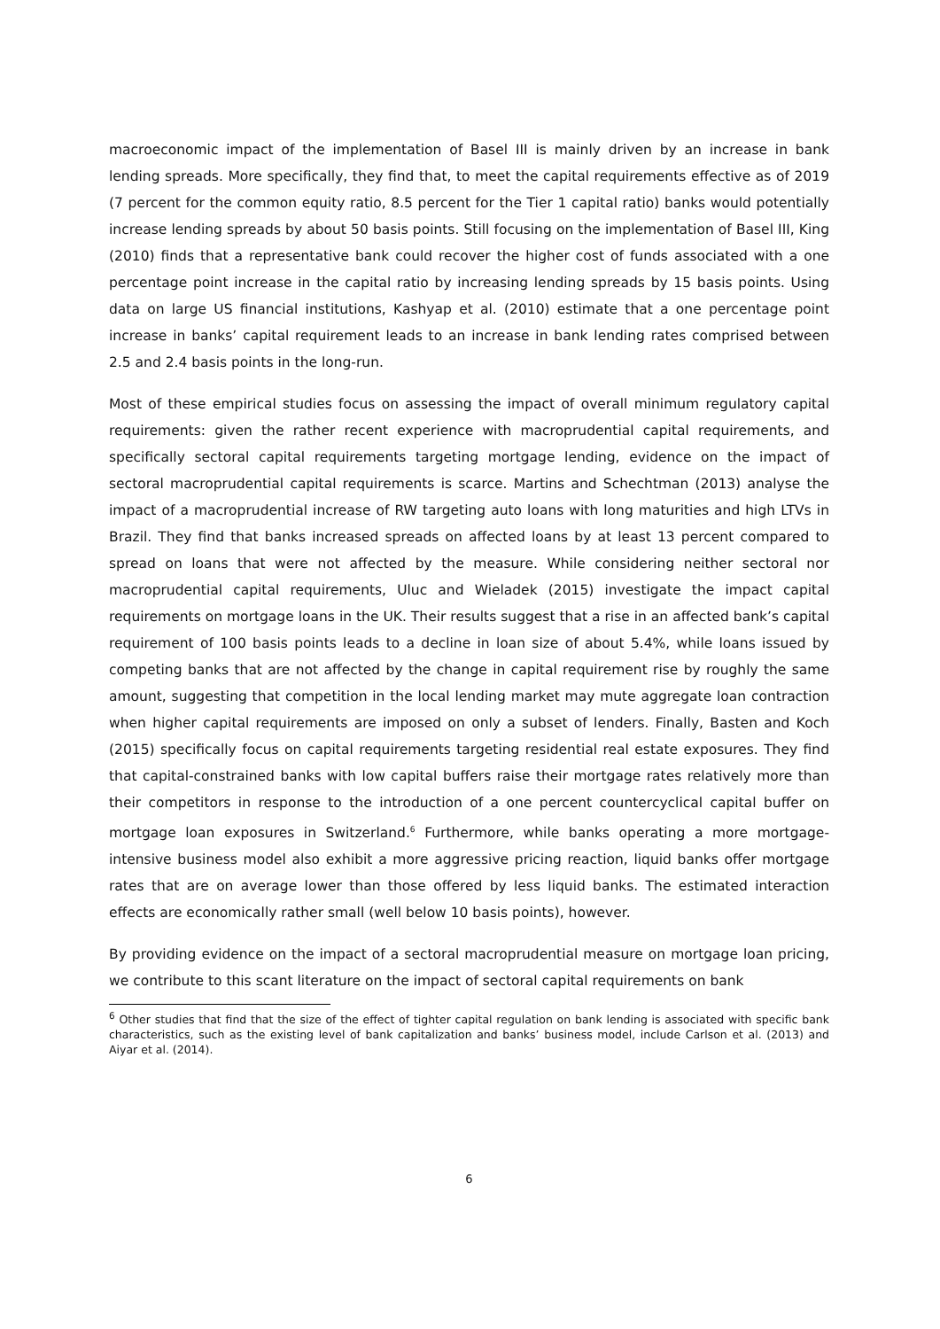macroeconomic impact of the implementation of Basel III is mainly driven by an increase in bank lending spreads. More specifically, they find that, to meet the capital requirements effective as of 2019 (7 percent for the common equity ratio, 8.5 percent for the Tier 1 capital ratio) banks would potentially increase lending spreads by about 50 basis points. Still focusing on the implementation of Basel III, King (2010) finds that a representative bank could recover the higher cost of funds associated with a one percentage point increase in the capital ratio by increasing lending spreads by 15 basis points. Using data on large US financial institutions, Kashyap et al. (2010) estimate that a one percentage point increase in banks’ capital requirement leads to an increase in bank lending rates comprised between 2.5 and 2.4 basis points in the long-run.
Most of these empirical studies focus on assessing the impact of overall minimum regulatory capital requirements: given the rather recent experience with macroprudential capital requirements, and specifically sectoral capital requirements targeting mortgage lending, evidence on the impact of sectoral macroprudential capital requirements is scarce. Martins and Schechtman (2013) analyse the impact of a macroprudential increase of RW targeting auto loans with long maturities and high LTVs in Brazil. They find that banks increased spreads on affected loans by at least 13 percent compared to spread on loans that were not affected by the measure. While considering neither sectoral nor macroprudential capital requirements, Uluc and Wieladek (2015) investigate the impact capital requirements on mortgage loans in the UK. Their results suggest that a rise in an affected bank’s capital requirement of 100 basis points leads to a decline in loan size of about 5.4%, while loans issued by competing banks that are not affected by the change in capital requirement rise by roughly the same amount, suggesting that competition in the local lending market may mute aggregate loan contraction when higher capital requirements are imposed on only a subset of lenders. Finally, Basten and Koch (2015) specifically focus on capital requirements targeting residential real estate exposures. They find that capital-constrained banks with low capital buffers raise their mortgage rates relatively more than their competitors in response to the introduction of a one percent countercyclical capital buffer on mortgage loan exposures in Switzerland.<sup>6</sup> Furthermore, while banks operating a more mortgage-intensive business model also exhibit a more aggressive pricing reaction, liquid banks offer mortgage rates that are on average lower than those offered by less liquid banks. The estimated interaction effects are economically rather small (well below 10 basis points), however.
By providing evidence on the impact of a sectoral macroprudential measure on mortgage loan pricing, we contribute to this scant literature on the impact of sectoral capital requirements on bank
<sup>6</sup> Other studies that find that the size of the effect of tighter capital regulation on bank lending is associated with specific bank characteristics, such as the existing level of bank capitalization and banks’ business model, include Carlson et al. (2013) and Aiyar et al. (2014).
6